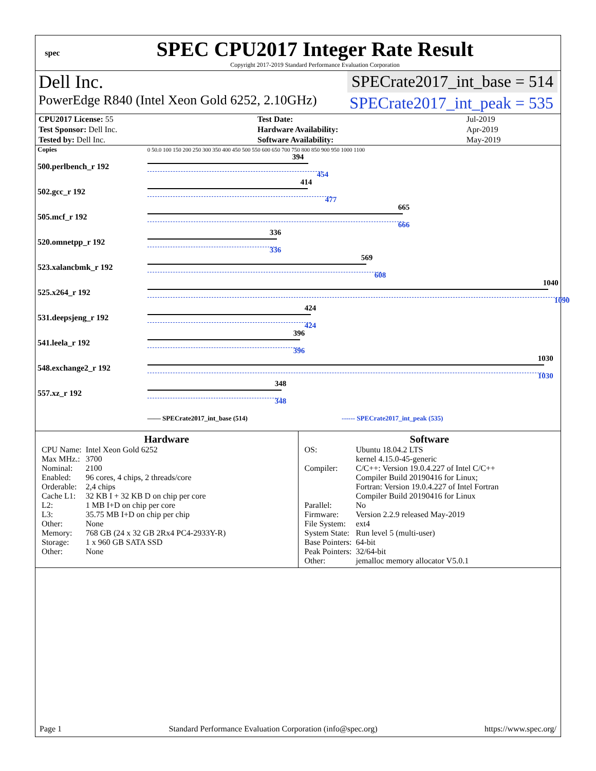spec
SPEC CPU2017 Integer Rate Result
Copyright 2017-2019 Standard Performance Evaluation Corporation
Dell Inc. SPECrate2017_int_base = 514
PowerEdge R840 (Intel Xeon Gold 6252, 2.10GHz) SPECrate2017_int_peak = 535
| CPU2017 License: 55 | | Test Date: | Jul-2019 |
| Test Sponsor: Dell Inc. | | Hardware Availability: | Apr-2019 |
| Tested by: Dell Inc. | | Software Availability: | May-2019 |
| Copies | 0 50.0 100 150 200 250 300 350 400 450 500 550 600 650 700 750 800 850 900 950 1000 1100 |
| 500.perlbench_r 192 | 394 454 |
| 502.gcc_r 192 | 414 477 |
| 505.mcf_r 192 | 665 666 |
| 520.omnetpp_r 192 | 336 336 |
| 523.xalancbmk_r 192 | 569 608 |
| 525.x264_r 192 | 1040 1090 |
| 531.deepsjeng_r 192 | 424 424 |
| 541.leela_r 192 | 396 396 |
| 548.exchange2_r 192 | 1030 1030 |
| 557.xz_r 192 | 348 348 |
| | —— SPECrate2017_int_base (514) ------ SPECrate2017_int_peak (535) |
Hardware
| CPU Name: | Intel Xeon Gold 6252 |
| Max MHz.: | 3700 |
| Nominal: | 2100 |
| Enabled: | 96 cores, 4 chips, 2 threads/core |
| Orderable: | 2,4 chips |
| Cache L1: | 32 KB I + 32 KB D on chip per core |
| L2: | 1 MB I+D on chip per core |
| L3: | 35.75 MB I+D on chip per chip |
| Other: | None |
| Memory: | 768 GB (24 x 32 GB 2Rx4 PC4-2933Y-R) |
| Storage: | 1 x 960 GB SATA SSD |
| Other: | None |
Software
| OS: | Ubuntu 18.04.2 LTS kernel 4.15.0-45-generic |
| Compiler: | C/C++: Version 19.0.4.227 of Intel C/C++ Compiler Build 20190416 for Linux; Fortran: Version 19.0.4.227 of Intel Fortran Compiler Build 20190416 for Linux |
| Parallel: | No |
| Firmware: | Version 2.2.9 released May-2019 |
| File System: | ext4 |
| System State: | Run level 5 (multi-user) |
| Base Pointers: | 64-bit |
| Peak Pointers: | 32/64-bit |
| Other: | jemalloc memory allocator V5.0.1 |
Page 1 Standard Performance Evaluation Corporation (info@spec.org) https://www.spec.org/